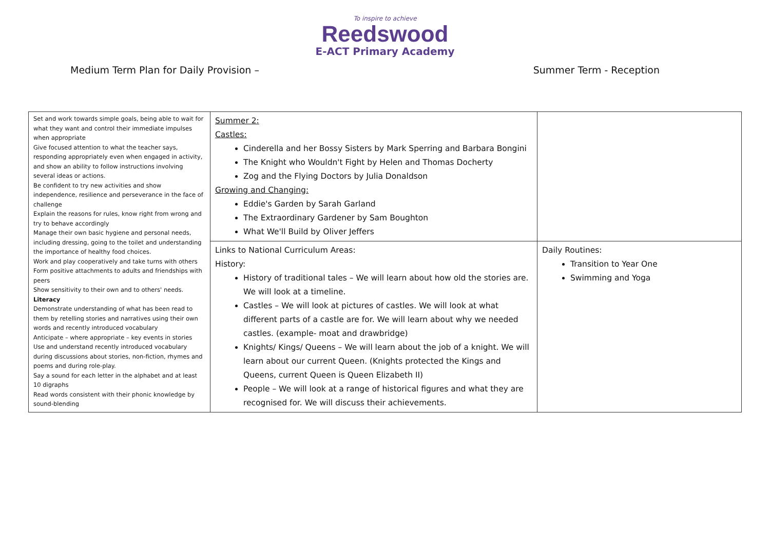To inspire to achieve
Reedswood
E-ACT Primary Academy
Medium Term Plan for Daily Provision – Summer Term - Reception
| Set and work towards simple goals, being able to wait for what they want and control their immediate impulses when appropriate Give focused attention to what the teacher says, responding appropriately even when engaged in activity, and show an ability to follow instructions involving several ideas or actions. Be confident to try new activities and show independence, resilience and perseverance in the face of challenge Explain the reasons for rules, know right from wrong and try to behave accordingly Manage their own basic hygiene and personal needs, including dressing, going to the toilet and understanding the importance of healthy food choices. Work and play cooperatively and take turns with others Form positive attachments to adults and friendships with peers Show sensitivity to their own and to others' needs. Literacy Demonstrate understanding of what has been read to them by retelling stories and narratives using their own words and recently introduced vocabulary Anticipate – where appropriate – key events in stories Use and understand recently introduced vocabulary during discussions about stories, non-fiction, rhymes and poems and during role-play. Say a sound for each letter in the alphabet and at least 10 digraphs Read words consistent with their phonic knowledge by sound-blending | Summer 2: Castles: Cinderella and her Bossy Sisters by Mark Sperring and Barbara Bongini The Knight who Wouldn't Fight by Helen and Thomas Docherty Zog and the Flying Doctors by Julia Donaldson Growing and Changing: Eddie's Garden by Sarah Garland The Extraordinary Gardener by Sam Boughton What We'll Build by Oliver Jeffers | |
| | Links to National Curriculum Areas: History: History of traditional tales – We will learn about how old the stories are. We will look at a timeline. Castles – We will look at pictures of castles. We will look at what different parts of a castle are for. We will learn about why we needed castles. (example- moat and drawbridge) Knights/ Kings/ Queens – We will learn about the job of a knight. We will learn about our current Queen. (Knights protected the Kings and Queens, current Queen is Queen Elizabeth II) People – We will look at a range of historical figures and what they are recognised for. We will discuss their achievements. | Daily Routines: Transition to Year One Swimming and Yoga |